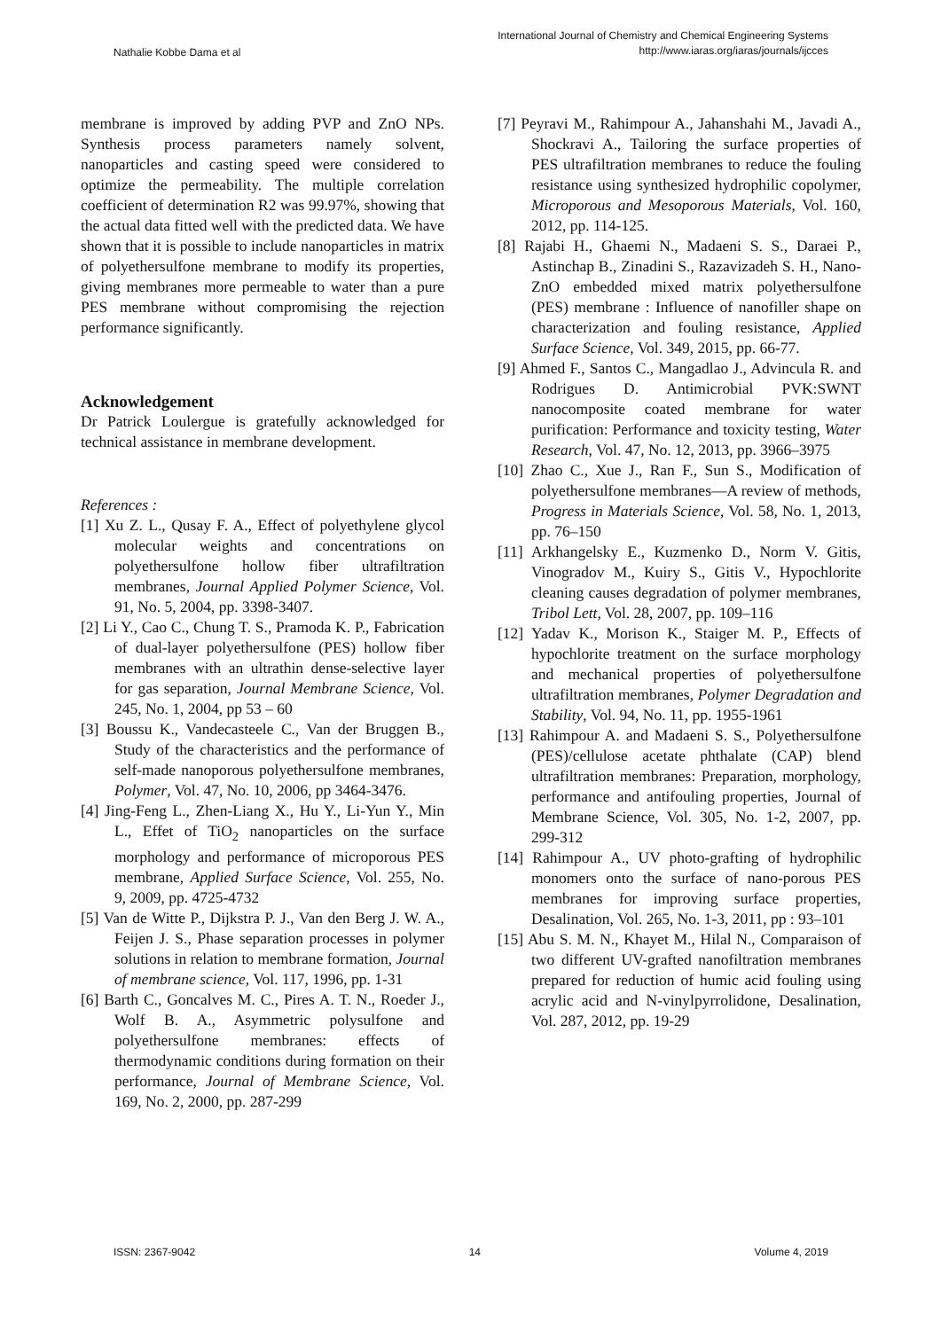Nathalie Kobbe Dama et al
International Journal of Chemistry and Chemical Engineering Systems
http://www.iaras.org/iaras/journals/ijcces
membrane is improved by adding PVP and ZnO NPs. Synthesis process parameters namely solvent, nanoparticles and casting speed were considered to optimize the permeability. The multiple correlation coefficient of determination R2 was 99.97%, showing that the actual data fitted well with the predicted data. We have shown that it is possible to include nanoparticles in matrix of polyethersulfone membrane to modify its properties, giving membranes more permeable to water than a pure PES membrane without compromising the rejection performance significantly.
Acknowledgement
Dr Patrick Loulergue is gratefully acknowledged for technical assistance in membrane development.
References :
[1] Xu Z. L., Qusay F. A., Effect of polyethylene glycol molecular weights and concentrations on polyethersulfone hollow fiber ultrafiltration membranes, Journal Applied Polymer Science, Vol. 91, No. 5, 2004, pp. 3398-3407.
[2] Li Y., Cao C., Chung T. S., Pramoda K. P., Fabrication of dual-layer polyethersulfone (PES) hollow fiber membranes with an ultrathin dense-selective layer for gas separation, Journal Membrane Science, Vol. 245, No. 1, 2004, pp 53 – 60
[3] Boussu K., Vandecasteele C., Van der Bruggen B., Study of the characteristics and the performance of self-made nanoporous polyethersulfone membranes, Polymer, Vol. 47, No. 10, 2006, pp 3464-3476.
[4] Jing-Feng L., Zhen-Liang X., Hu Y., Li-Yun Y., Min L., Effet of TiO<sub>2</sub> nanoparticles on the surface morphology and performance of microporous PES membrane, Applied Surface Science, Vol. 255, No. 9, 2009, pp. 4725-4732
[5] Van de Witte P., Dijkstra P. J., Van den Berg J. W. A., Feijen J. S., Phase separation processes in polymer solutions in relation to membrane formation, Journal of membrane science, Vol. 117, 1996, pp. 1-31
[6] Barth C., Goncalves M. C., Pires A. T. N., Roeder J., Wolf B. A., Asymmetric polysulfone and polyethersulfone membranes: effects of thermodynamic conditions during formation on their performance, Journal of Membrane Science, Vol. 169, No. 2, 2000, pp. 287-299
[7] Peyravi M., Rahimpour A., Jahanshahi M., Javadi A., Shockravi A., Tailoring the surface properties of PES ultrafiltration membranes to reduce the fouling resistance using synthesized hydrophilic copolymer, Microporous and Mesoporous Materials, Vol. 160, 2012, pp. 114-125.
[8] Rajabi H., Ghaemi N., Madaeni S. S., Daraei P., Astinchap B., Zinadini S., Razavizadeh S. H., Nano-ZnO embedded mixed matrix polyethersulfone (PES) membrane : Influence of nanofiller shape on characterization and fouling resistance, Applied Surface Science, Vol. 349, 2015, pp. 66-77.
[9] Ahmed F., Santos C., Mangadlao J., Advincula R. and Rodrigues D. Antimicrobial PVK:SWNT nanocomposite coated membrane for water purification: Performance and toxicity testing, Water Research, Vol. 47, No. 12, 2013, pp. 3966–3975
[10] Zhao C., Xue J., Ran F., Sun S., Modification of polyethersulfone membranes—A review of methods, Progress in Materials Science, Vol. 58, No. 1, 2013, pp. 76–150
[11] Arkhangelsky E., Kuzmenko D., Norm V. Gitis, Vinogradov M., Kuiry S., Gitis V., Hypochlorite cleaning causes degradation of polymer membranes, Tribol Lett, Vol. 28, 2007, pp. 109–116
[12] Yadav K., Morison K., Staiger M. P., Effects of hypochlorite treatment on the surface morphology and mechanical properties of polyethersulfone ultrafiltration membranes, Polymer Degradation and Stability, Vol. 94, No. 11, pp. 1955-1961
[13] Rahimpour A. and Madaeni S. S., Polyethersulfone (PES)/cellulose acetate phthalate (CAP) blend ultrafiltration membranes: Preparation, morphology, performance and antifouling properties, Journal of Membrane Science, Vol. 305, No. 1-2, 2007, pp. 299-312
[14] Rahimpour A., UV photo-grafting of hydrophilic monomers onto the surface of nano-porous PES membranes for improving surface properties, Desalination, Vol. 265, No. 1-3, 2011, pp : 93–101
[15] Abu S. M. N., Khayet M., Hilal N., Comparaison of two different UV-grafted nanofiltration membranes prepared for reduction of humic acid fouling using acrylic acid and N-vinylpyrrolidone, Desalination, Vol. 287, 2012, pp. 19-29
ISSN: 2367-9042 14 Volume 4, 2019